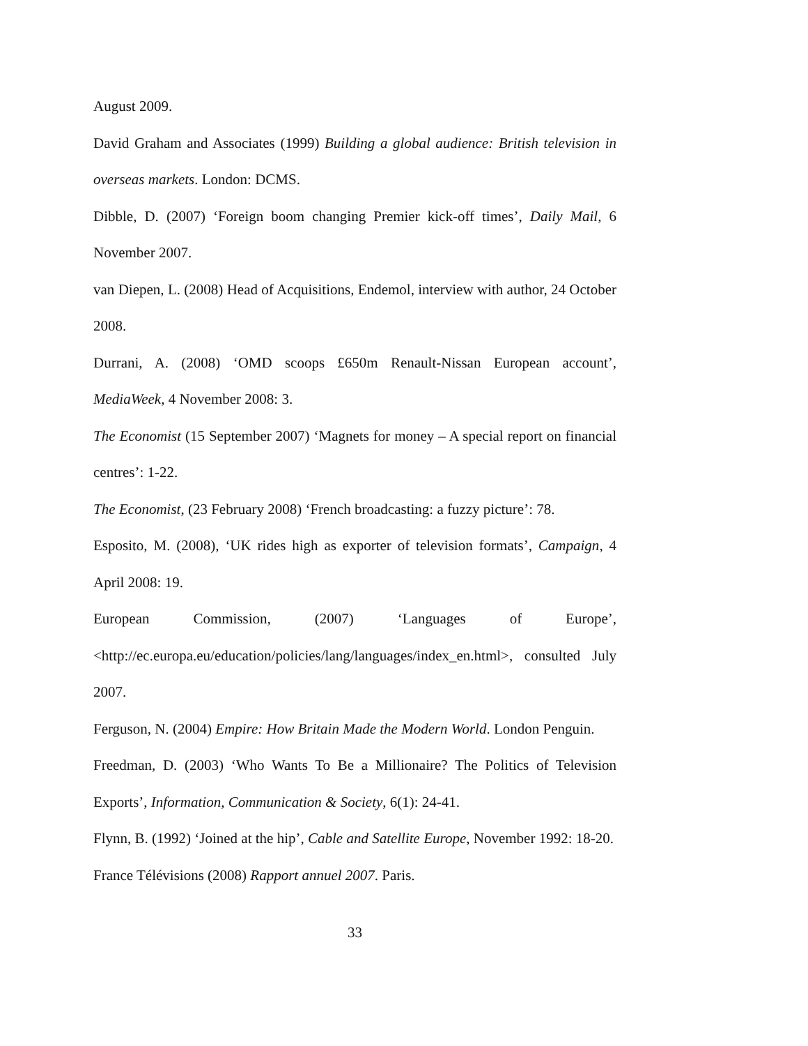August 2009.
David Graham and Associates (1999) Building a global audience: British television in overseas markets. London: DCMS.
Dibble, D. (2007) ‘Foreign boom changing Premier kick-off times’, Daily Mail, 6 November 2007.
van Diepen, L. (2008) Head of Acquisitions, Endemol, interview with author, 24 October 2008.
Durrani, A. (2008) ‘OMD scoops £650m Renault-Nissan European account’, MediaWeek, 4 November 2008: 3.
The Economist (15 September 2007) ‘Magnets for money – A special report on financial centres’: 1-22.
The Economist, (23 February 2008) ‘French broadcasting: a fuzzy picture’: 78.
Esposito, M. (2008), ‘UK rides high as exporter of television formats’, Campaign, 4 April 2008: 19.
European Commission, (2007) ‘Languages of Europe’, <http://ec.europa.eu/education/policies/lang/languages/index_en.html>, consulted July 2007.
Ferguson, N. (2004) Empire: How Britain Made the Modern World. London Penguin.
Freedman, D. (2003) ‘Who Wants To Be a Millionaire? The Politics of Television Exports’, Information, Communication & Society, 6(1): 24-41.
Flynn, B. (1992) ‘Joined at the hip’, Cable and Satellite Europe, November 1992: 18-20.
France Télévisions (2008) Rapport annuel 2007. Paris.
33